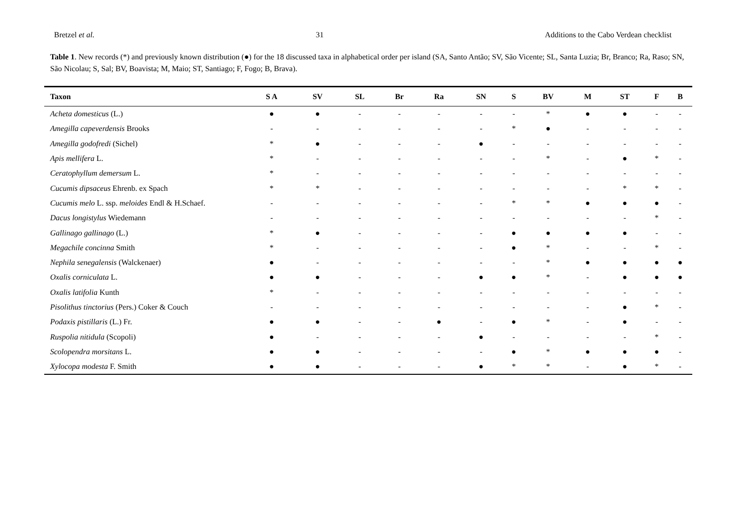Bretzel et al. 31 Additions to the Cabo Verdean checklist
Table 1. New records (*) and previously known distribution (●) for the 18 discussed taxa in alphabetical order per island (SA, Santo Antão; SV, São Vicente; SL, Santa Luzia; Br, Branco; Ra, Raso; SN, São Nicolau; S, Sal; BV, Boavista; M, Maio; ST, Santiago; F, Fogo; B, Brava).
| Taxon | S A | SV | SL | Br | Ra | SN | S | BV | M | ST | F | B |
| --- | --- | --- | --- | --- | --- | --- | --- | --- | --- | --- | --- | --- |
| Acheta domesticus (L.) | ● | ● | - | - | - | - | - | * | ● | ● | - | - |
| Amegilla capeverdensis Brooks | - | - | - | - | - | - | * | ● | - | - | - | - |
| Amegilla godofredi (Sichel) | * | ● | - | - | - | ● | - | - | - | - | - | - |
| Apis mellifera L. | * | - | - | - | - | - | - | * | - | ● | * | - |
| Ceratophyllum demersum L. | * | - | - | - | - | - | - | - | - | - | - | - |
| Cucumis dipsaceus Ehrenb. ex Spach | * | * | - | - | - | - | - | - | - | * | * | - |
| Cucumis melo L. ssp. meloides Endl & H.Schaef. | - | - | - | - | - | - | * | * | ● | ● | ● | - |
| Dacus longistylus Wiedemann | - | - | - | - | - | - | - | - | - | - | * | - |
| Gallinago gallinago (L.) | * | ● | - | - | - | - | ● | ● | ● | ● | - | - |
| Megachile concinna Smith | * | - | - | - | - | - | ● | * | - | - | * | - |
| Nephila senegalensis (Walckenaer) | ● | - | - | - | - | - | - | * | ● | ● | ● | ● |
| Oxalis corniculata L. | ● | ● | - | - | - | ● | ● | * | - | ● | ● | ● |
| Oxalis latifolia Kunth | * | - | - | - | - | - | - | - | - | - | - | - |
| Pisolithus tinctorius (Pers.) Coker & Couch | - | - | - | - | - | - | - | - | - | ● | * | - |
| Podaxis pistillaris (L.) Fr. | ● | ● | - | - | ● | - | ● | * | - | ● | - | - |
| Ruspolia nitidula (Scopoli) | ● | - | - | - | - | ● | - | - | - | - | * | - |
| Scolopendra morsitans L. | ● | ● | - | - | - | - | ● | * | ● | ● | ● | - |
| Xylocopa modesta F. Smith | ● | ● | - | - | - | ● | * | * | - | ● | * | - |